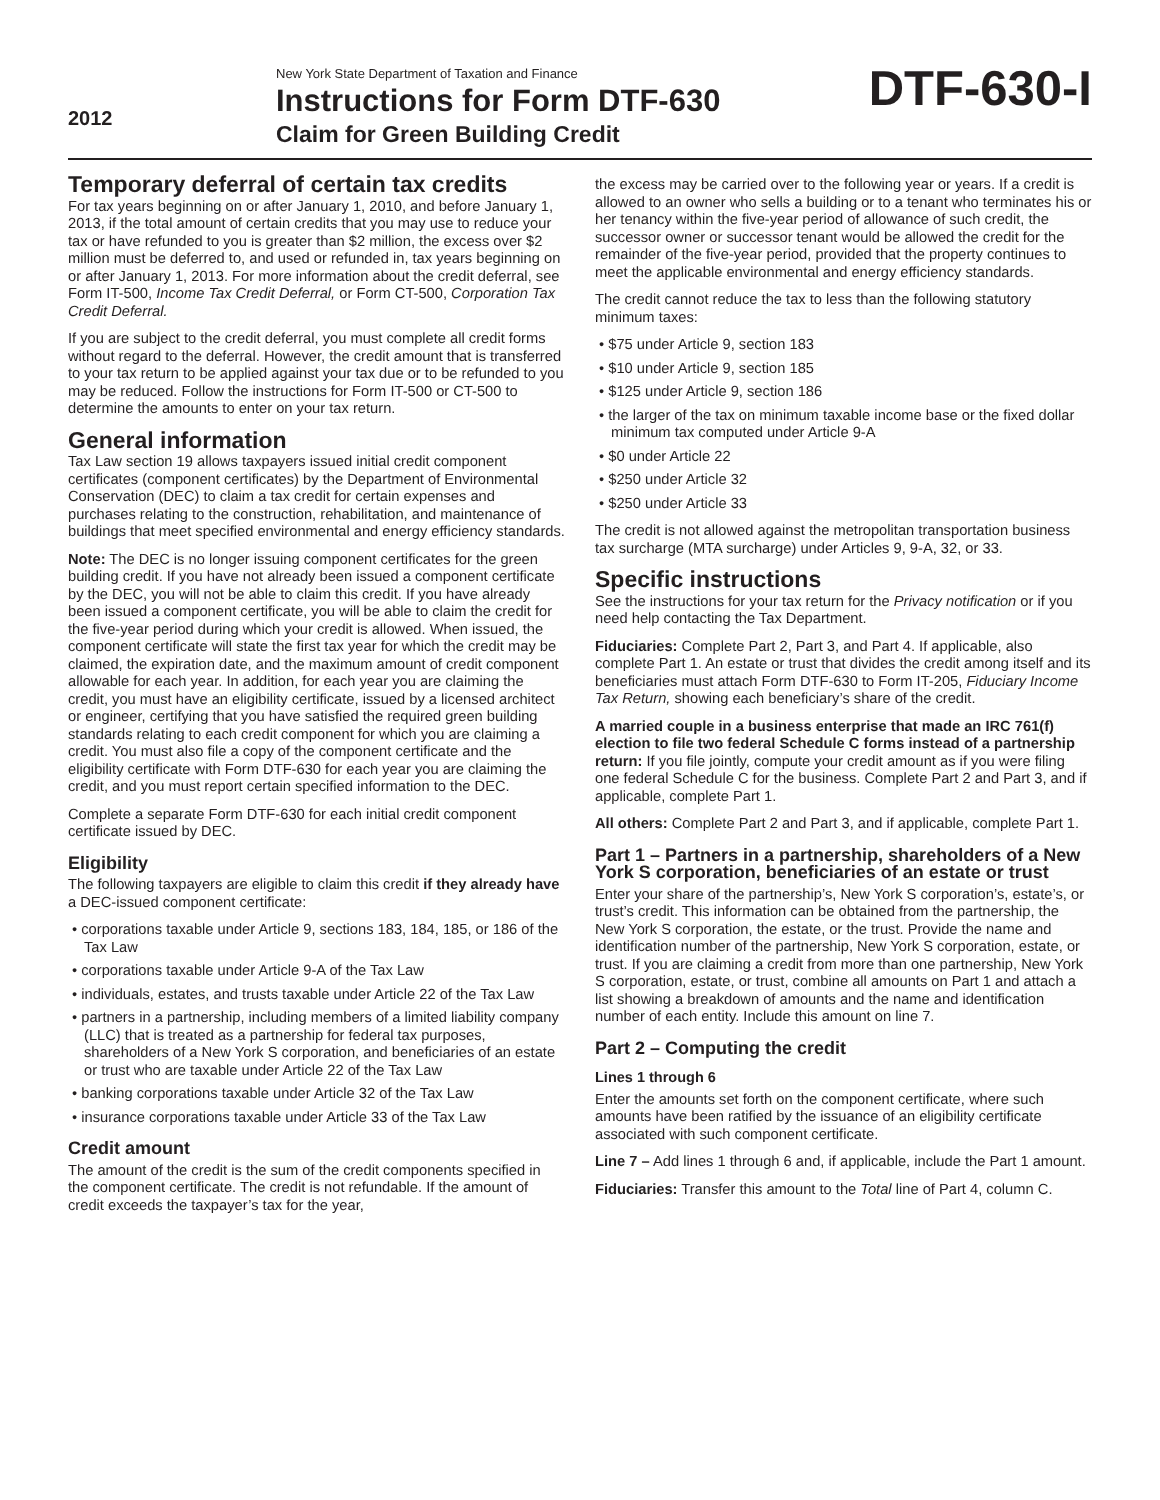2012
New York State Department of Taxation and Finance
Instructions for Form DTF-630
Claim for Green Building Credit
DTF-630-I
Temporary deferral of certain tax credits
For tax years beginning on or after January 1, 2010, and before January 1, 2013, if the total amount of certain credits that you may use to reduce your tax or have refunded to you is greater than $2 million, the excess over $2 million must be deferred to, and used or refunded in, tax years beginning on or after January 1, 2013. For more information about the credit deferral, see Form IT-500, Income Tax Credit Deferral, or Form CT-500, Corporation Tax Credit Deferral.
If you are subject to the credit deferral, you must complete all credit forms without regard to the deferral. However, the credit amount that is transferred to your tax return to be applied against your tax due or to be refunded to you may be reduced. Follow the instructions for Form IT-500 or CT-500 to determine the amounts to enter on your tax return.
General information
Tax Law section 19 allows taxpayers issued initial credit component certificates (component certificates) by the Department of Environmental Conservation (DEC) to claim a tax credit for certain expenses and purchases relating to the construction, rehabilitation, and maintenance of buildings that meet specified environmental and energy efficiency standards.
Note: The DEC is no longer issuing component certificates for the green building credit. If you have not already been issued a component certificate by the DEC, you will not be able to claim this credit. If you have already been issued a component certificate, you will be able to claim the credit for the five-year period during which your credit is allowed. When issued, the component certificate will state the first tax year for which the credit may be claimed, the expiration date, and the maximum amount of credit component allowable for each year. In addition, for each year you are claiming the credit, you must have an eligibility certificate, issued by a licensed architect or engineer, certifying that you have satisfied the required green building standards relating to each credit component for which you are claiming a credit. You must also file a copy of the component certificate and the eligibility certificate with Form DTF-630 for each year you are claiming the credit, and you must report certain specified information to the DEC.
Complete a separate Form DTF-630 for each initial credit component certificate issued by DEC.
Eligibility
The following taxpayers are eligible to claim this credit if they already have a DEC-issued component certificate:
• corporations taxable under Article 9, sections 183, 184, 185, or 186 of the Tax Law
• corporations taxable under Article 9-A of the Tax Law
• individuals, estates, and trusts taxable under Article 22 of the Tax Law
• partners in a partnership, including members of a limited liability company (LLC) that is treated as a partnership for federal tax purposes, shareholders of a New York S corporation, and beneficiaries of an estate or trust who are taxable under Article 22 of the Tax Law
• banking corporations taxable under Article 32 of the Tax Law
• insurance corporations taxable under Article 33 of the Tax Law
Credit amount
The amount of the credit is the sum of the credit components specified in the component certificate. The credit is not refundable. If the amount of credit exceeds the taxpayer’s tax for the year,
the excess may be carried over to the following year or years. If a credit is allowed to an owner who sells a building or to a tenant who terminates his or her tenancy within the five-year period of allowance of such credit, the successor owner or successor tenant would be allowed the credit for the remainder of the five-year period, provided that the property continues to meet the applicable environmental and energy efficiency standards.
The credit cannot reduce the tax to less than the following statutory minimum taxes:
• $75 under Article 9, section 183
• $10 under Article 9, section 185
• $125 under Article 9, section 186
• the larger of the tax on minimum taxable income base or the fixed dollar minimum tax computed under Article 9-A
• $0 under Article 22
• $250 under Article 32
• $250 under Article 33
The credit is not allowed against the metropolitan transportation business tax surcharge (MTA surcharge) under Articles 9, 9-A, 32, or 33.
Specific instructions
See the instructions for your tax return for the Privacy notification or if you need help contacting the Tax Department.
Fiduciaries: Complete Part 2, Part 3, and Part 4. If applicable, also complete Part 1. An estate or trust that divides the credit among itself and its beneficiaries must attach Form DTF-630 to Form IT-205, Fiduciary Income Tax Return, showing each beneficiary’s share of the credit.
A married couple in a business enterprise that made an IRC 761(f) election to file two federal Schedule C forms instead of a partnership return: If you file jointly, compute your credit amount as if you were filing one federal Schedule C for the business. Complete Part 2 and Part 3, and if applicable, complete Part 1.
All others: Complete Part 2 and Part 3, and if applicable, complete Part 1.
Part 1 – Partners in a partnership, shareholders of a New York S corporation, beneficiaries of an estate or trust
Enter your share of the partnership’s, New York S corporation’s, estate’s, or trust’s credit. This information can be obtained from the partnership, the New York S corporation, the estate, or the trust. Provide the name and identification number of the partnership, New York S corporation, estate, or trust. If you are claiming a credit from more than one partnership, New York S corporation, estate, or trust, combine all amounts on Part 1 and attach a list showing a breakdown of amounts and the name and identification number of each entity. Include this amount on line 7.
Part 2 – Computing the credit
Lines 1 through 6
Enter the amounts set forth on the component certificate, where such amounts have been ratified by the issuance of an eligibility certificate associated with such component certificate.
Line 7 – Add lines 1 through 6 and, if applicable, include the Part 1 amount.
Fiduciaries: Transfer this amount to the Total line of Part 4, column C.